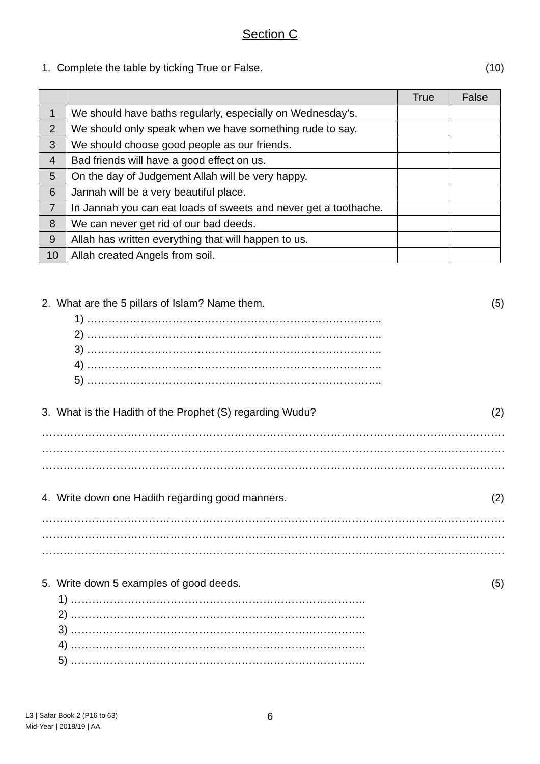Section C
1. Complete the table by ticking True or False. (10)
| | | True | False |
| --- | --- | --- | --- |
| 1 | We should have baths regularly, especially on Wednesday’s. | | |
| 2 | We should only speak when we have something rude to say. | | |
| 3 | We should choose good people as our friends. | | |
| 4 | Bad friends will have a good effect on us. | | |
| 5 | On the day of Judgement Allah will be very happy. | | |
| 6 | Jannah will be a very beautiful place. | | |
| 7 | In Jannah you can eat loads of sweets and never get a toothache. | | |
| 8 | We can never get rid of our bad deeds. | | |
| 9 | Allah has written everything that will happen to us. | | |
| 10 | Allah created Angels from soil. | | |
2. What are the 5 pillars of Islam? Name them. (5)
1) ………………………………………………………………………..
2) ………………………………………………………………………..
3) ………………………………………………………………………..
4) ………………………………………………………………………..
5) ………………………………………………………………………..
3. What is the Hadith of the Prophet (S) regarding Wudu? (2)
…………………………………………………………………………………………………………………………………
…………………………………………………………………………………………………………………………………
…………………………………………………………………………………………………………………………………
4. Write down one Hadith regarding good manners. (2)
…………………………………………………………………………………………………………………………………
…………………………………………………………………………………………………………………………………
…………………………………………………………………………………………………………………………………
5. Write down 5 examples of good deeds. (5)
1) ………………………………………………………………………..
2) ………………………………………………………………………..
3) ………………………………………………………………………..
4) ………………………………………………………………………..
5) ………………………………………………………………………..
L3 | Safar Book 2 (P16 to 63)
Mid-Year | 2018/19 | AA
6